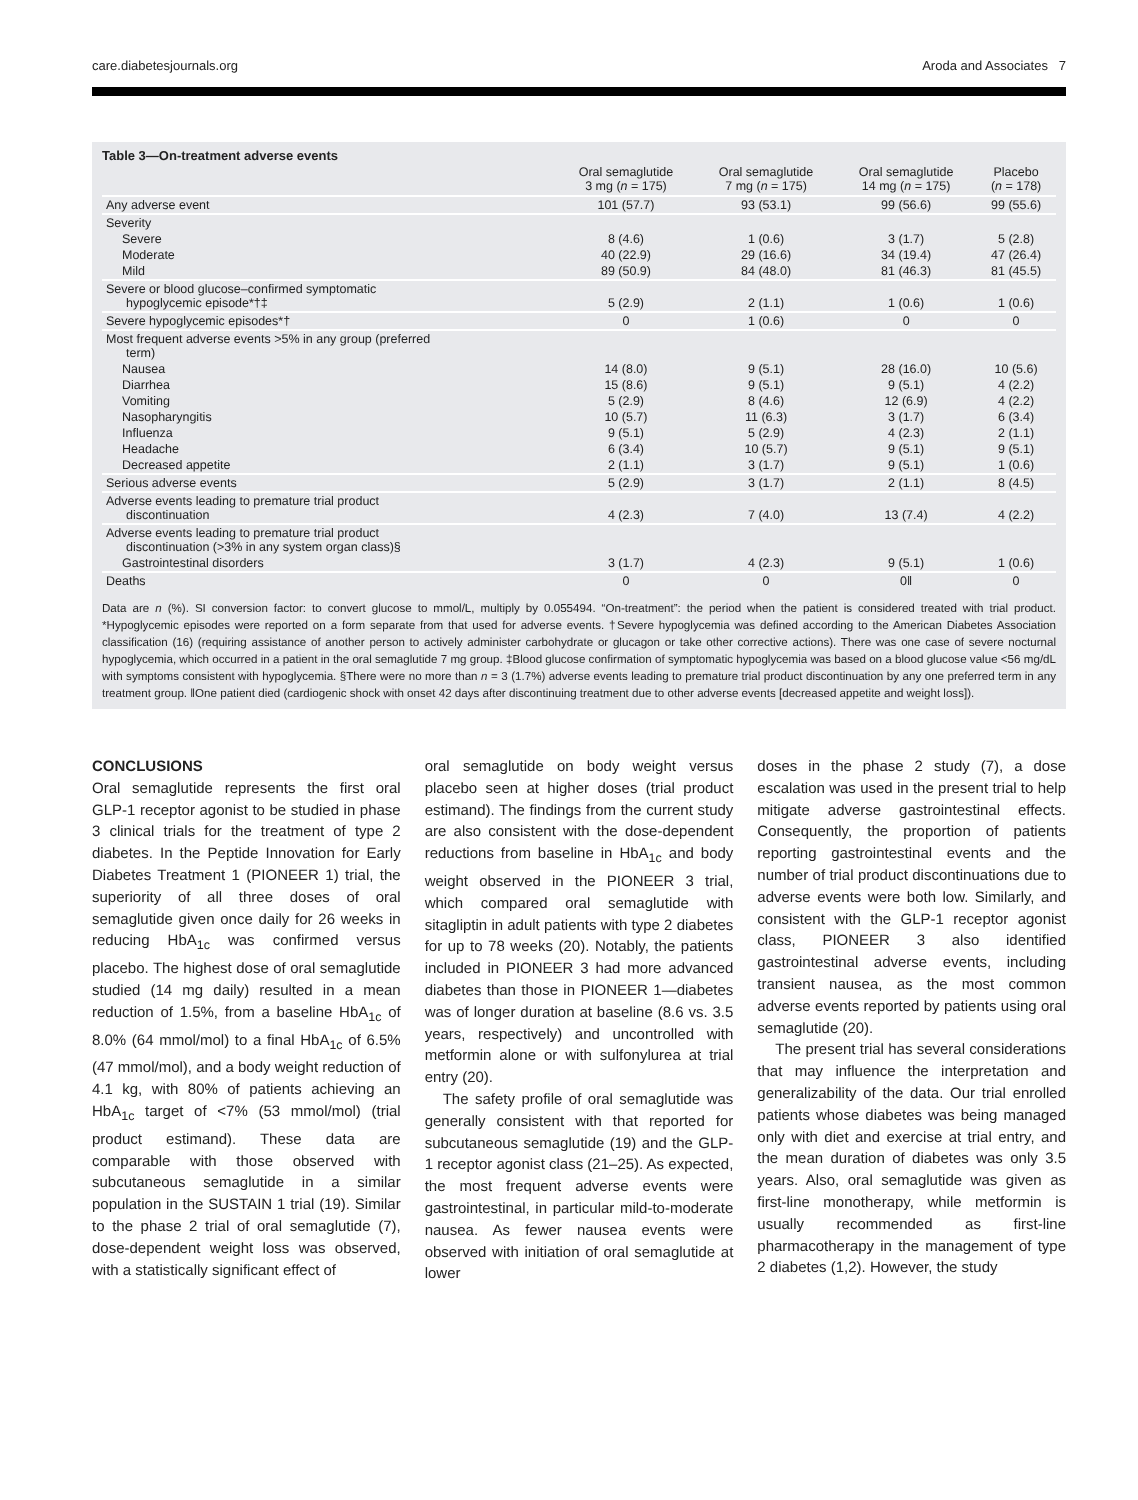care.diabetesjournals.org Aroda and Associates 7
Table 3—On-treatment adverse events
| | Oral semaglutide 3 mg ( n = 175) | Oral semaglutide 7 mg ( n = 175) | Oral semaglutide 14 mg ( n = 175) | Placebo ( n = 178) |
| --- | --- | --- | --- | --- |
| Any adverse event | 101 (57.7) | 93 (53.1) | 99 (56.6) | 99 (55.6) |
| Severity | | | | |
| Severe | 8 (4.6) | 1 (0.6) | 3 (1.7) | 5 (2.8) |
| Moderate | 40 (22.9) | 29 (16.6) | 34 (19.4) | 47 (26.4) |
| Mild | 89 (50.9) | 84 (48.0) | 81 (46.3) | 81 (45.5) |
| Severe or blood glucose–confirmed symptomatic hypoglycemic episode*†‡ | 5 (2.9) | 2 (1.1) | 1 (0.6) | 1 (0.6) |
| Severe hypoglycemic episodes*† | 0 | 1 (0.6) | 0 | 0 |
| Most frequent adverse events >5% in any group (preferred term) | | | | |
| Nausea | 14 (8.0) | 9 (5.1) | 28 (16.0) | 10 (5.6) |
| Diarrhea | 15 (8.6) | 9 (5.1) | 9 (5.1) | 4 (2.2) |
| Vomiting | 5 (2.9) | 8 (4.6) | 12 (6.9) | 4 (2.2) |
| Nasopharyngitis | 10 (5.7) | 11 (6.3) | 3 (1.7) | 6 (3.4) |
| Influenza | 9 (5.1) | 5 (2.9) | 4 (2.3) | 2 (1.1) |
| Headache | 6 (3.4) | 10 (5.7) | 9 (5.1) | 9 (5.1) |
| Decreased appetite | 2 (1.1) | 3 (1.7) | 9 (5.1) | 1 (0.6) |
| Serious adverse events | 5 (2.9) | 3 (1.7) | 2 (1.1) | 8 (4.5) |
| Adverse events leading to premature trial product discontinuation | 4 (2.3) | 7 (4.0) | 13 (7.4) | 4 (2.2) |
| Adverse events leading to premature trial product discontinuation (>3% in any system organ class)§ | | | | |
| Gastrointestinal disorders | 3 (1.7) | 4 (2.3) | 9 (5.1) | 1 (0.6) |
| Deaths | 0 | 0 | 0‖ | 0 |
Data are n (%). SI conversion factor: to convert glucose to mmol/L, multiply by 0.055494. “On-treatment”: the period when the patient is considered treated with trial product. *Hypoglycemic episodes were reported on a form separate from that used for adverse events. †Severe hypoglycemia was defined according to the American Diabetes Association classification (16) (requiring assistance of another person to actively administer carbohydrate or glucagon or take other corrective actions). There was one case of severe nocturnal hypoglycemia, which occurred in a patient in the oral semaglutide 7 mg group. ‡Blood glucose confirmation of symptomatic hypoglycemia was based on a blood glucose value <56 mg/dL with symptoms consistent with hypoglycemia. §There were no more than n = 3 (1.7%) adverse events leading to premature trial product discontinuation by any one preferred term in any treatment group. ‖One patient died (cardiogenic shock with onset 42 days after discontinuing treatment due to other adverse events [decreased appetite and weight loss]).
CONCLUSIONS
Oral semaglutide represents the first oral GLP-1 receptor agonist to be studied in phase 3 clinical trials for the treatment of type 2 diabetes. In the Peptide Innovation for Early Diabetes Treatment 1 (PIONEER 1) trial, the superiority of all three doses of oral semaglutide given once daily for 26 weeks in reducing HbA<sub>1c</sub> was confirmed versus placebo. The highest dose of oral semaglutide studied (14 mg daily) resulted in a mean reduction of 1.5%, from a baseline HbA<sub>1c</sub> of 8.0% (64 mmol/mol) to a final HbA<sub>1c</sub> of 6.5% (47 mmol/mol), and a body weight reduction of 4.1 kg, with 80% of patients achieving an HbA<sub>1c</sub> target of <7% (53 mmol/mol) (trial product estimand). These data are comparable with those observed with subcutaneous semaglutide in a similar population in the SUSTAIN 1 trial (19). Similar to the phase 2 trial of oral semaglutide (7), dose-dependent weight loss was observed, with a statistically significant effect of
oral semaglutide on body weight versus placebo seen at higher doses (trial product estimand). The findings from the current study are also consistent with the dose-dependent reductions from baseline in HbA<sub>1c</sub> and body weight observed in the PIONEER 3 trial, which compared oral semaglutide with sitagliptin in adult patients with type 2 diabetes for up to 78 weeks (20). Notably, the patients included in PIONEER 3 had more advanced diabetes than those in PIONEER 1—diabetes was of longer duration at baseline (8.6 vs. 3.5 years, respectively) and uncontrolled with metformin alone or with sulfonylurea at trial entry (20).
The safety profile of oral semaglutide was generally consistent with that reported for subcutaneous semaglutide (19) and the GLP-1 receptor agonist class (21–25). As expected, the most frequent adverse events were gastrointestinal, in particular mild-to-moderate nausea. As fewer nausea events were observed with initiation of oral semaglutide at lower
doses in the phase 2 study (7), a dose escalation was used in the present trial to help mitigate adverse gastrointestinal effects. Consequently, the proportion of patients reporting gastrointestinal events and the number of trial product discontinuations due to adverse events were both low. Similarly, and consistent with the GLP-1 receptor agonist class, PIONEER 3 also identified gastrointestinal adverse events, including transient nausea, as the most common adverse events reported by patients using oral semaglutide (20).
The present trial has several considerations that may influence the interpretation and generalizability of the data. Our trial enrolled patients whose diabetes was being managed only with diet and exercise at trial entry, and the mean duration of diabetes was only 3.5 years. Also, oral semaglutide was given as first-line monotherapy, while metformin is usually recommended as first-line pharmacotherapy in the management of type 2 diabetes (1,2). However, the study